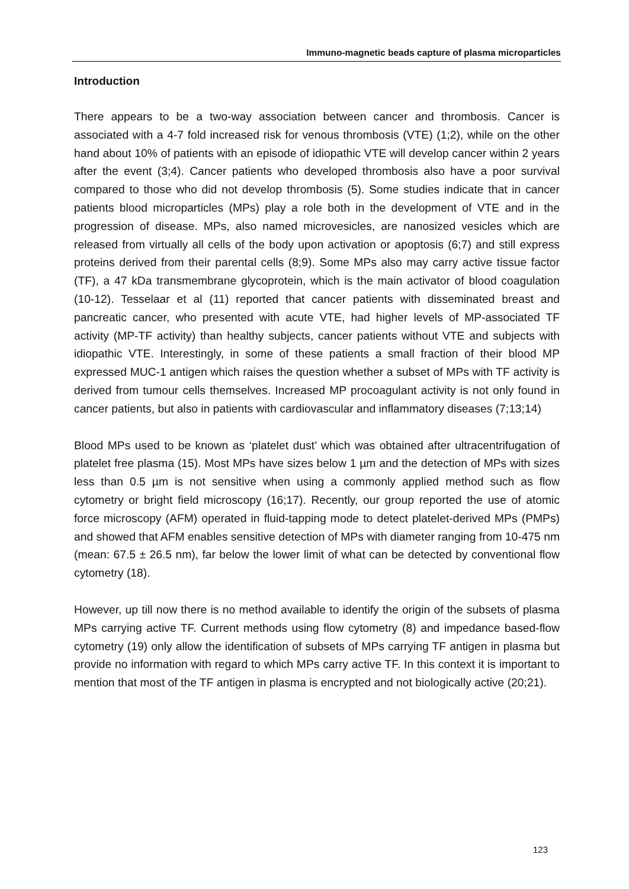Immuno-magnetic beads capture of plasma microparticles
Introduction
There appears to be a two-way association between cancer and thrombosis. Cancer is associated with a 4-7 fold increased risk for venous thrombosis (VTE) (1;2), while on the other hand about 10% of patients with an episode of idiopathic VTE will develop cancer within 2 years after the event (3;4). Cancer patients who developed thrombosis also have a poor survival compared to those who did not develop thrombosis (5). Some studies indicate that in cancer patients blood microparticles (MPs) play a role both in the development of VTE and in the progression of disease. MPs, also named microvesicles, are nanosized vesicles which are released from virtually all cells of the body upon activation or apoptosis (6;7) and still express proteins derived from their parental cells (8;9). Some MPs also may carry active tissue factor (TF), a 47 kDa transmembrane glycoprotein, which is the main activator of blood coagulation (10-12). Tesselaar et al (11) reported that cancer patients with disseminated breast and pancreatic cancer, who presented with acute VTE, had higher levels of MP-associated TF activity (MP-TF activity) than healthy subjects, cancer patients without VTE and subjects with idiopathic VTE. Interestingly, in some of these patients a small fraction of their blood MP expressed MUC-1 antigen which raises the question whether a subset of MPs with TF activity is derived from tumour cells themselves. Increased MP procoagulant activity is not only found in cancer patients, but also in patients with cardiovascular and inflammatory diseases (7;13;14)
Blood MPs used to be known as ‘platelet dust’ which was obtained after ultracentrifugation of platelet free plasma (15). Most MPs have sizes below 1 µm and the detection of MPs with sizes less than 0.5 µm is not sensitive when using a commonly applied method such as flow cytometry or bright field microscopy (16;17). Recently, our group reported the use of atomic force microscopy (AFM) operated in fluid-tapping mode to detect platelet-derived MPs (PMPs) and showed that AFM enables sensitive detection of MPs with diameter ranging from 10-475 nm (mean: 67.5 ± 26.5 nm), far below the lower limit of what can be detected by conventional flow cytometry (18).
However, up till now there is no method available to identify the origin of the subsets of plasma MPs carrying active TF. Current methods using flow cytometry (8) and impedance based-flow cytometry (19) only allow the identification of subsets of MPs carrying TF antigen in plasma but provide no information with regard to which MPs carry active TF. In this context it is important to mention that most of the TF antigen in plasma is encrypted and not biologically active (20;21).
123